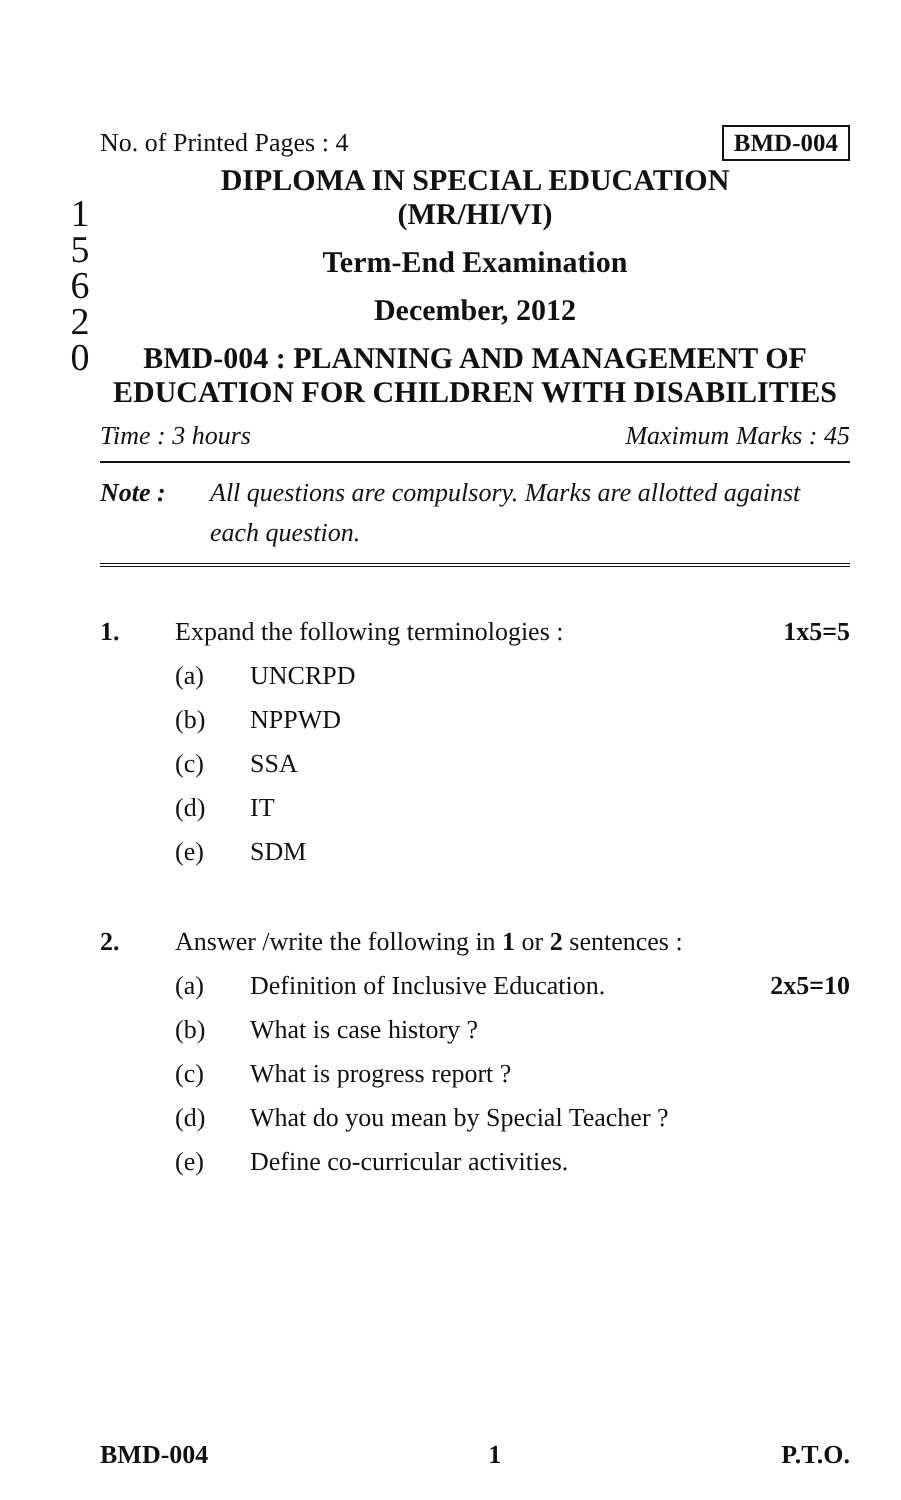1
5
6
2
0
No. of Printed Pages : 4 BMD-004
DIPLOMA IN SPECIAL EDUCATION
(MR/HI/VI)
Term-End Examination
December, 2012
BMD-004 : PLANNING AND MANAGEMENT OF EDUCATION FOR CHILDREN WITH DISABILITIES
Time : 3 hours Maximum Marks : 45
Note : All questions are compulsory. Marks are allotted against each question.
1. Expand the following terminologies : 1x5=5
(a) UNCRPD
(b) NPPWD
(c) SSA
(d) IT
(e) SDM
2. Answer /write the following in 1 or 2 sentences :
(a) Definition of Inclusive Education. 2x5=10
(b) What is case history ?
(c) What is progress report ?
(d) What do you mean by Special Teacher ?
(e) Define co-curricular activities.
BMD-004 1 P.T.O.